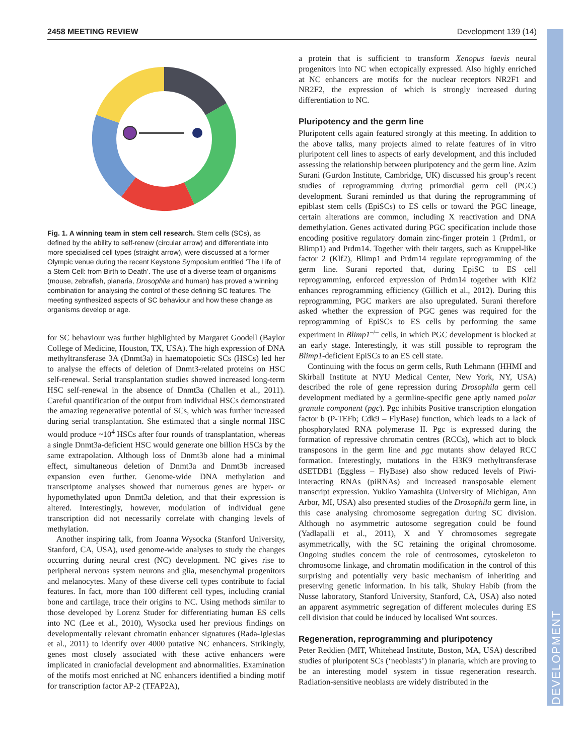2458 MEETING REVIEW Development 139 (14)
DEVELOPMENT
Fig. 1. A winning team in stem cell research. Stem cells (SCs), as defined by the ability to self-renew (circular arrow) and differentiate into more specialised cell types (straight arrow), were discussed at a former Olympic venue during the recent Keystone Symposium entitled ‘The Life of a Stem Cell: from Birth to Death’. The use of a diverse team of organisms (mouse, zebrafish, planaria, Drosophila and human) has proved a winning combination for analysing the control of these defining SC features. The meeting synthesized aspects of SC behaviour and how these change as organisms develop or age.
for SC behaviour was further highlighted by Margaret Goodell (Baylor College of Medicine, Houston, TX, USA). The high expression of DNA methyltransferase 3A (Dnmt3a) in haematopoietic SCs (HSCs) led her to analyse the effects of deletion of Dnmt3-related proteins on HSC self-renewal. Serial transplantation studies showed increased long-term HSC self-renewal in the absence of Dnmt3a (Challen et al., 2011). Careful quantification of the output from individual HSCs demonstrated the amazing regenerative potential of SCs, which was further increased during serial transplantation. She estimated that a single normal HSC would produce ~10<sup>4</sup> HSCs after four rounds of transplantation, whereas a single Dnmt3a-deficient HSC would generate one billion HSCs by the same extrapolation. Although loss of Dnmt3b alone had a minimal effect, simultaneous deletion of Dnmt3a and Dnmt3b increased expansion even further. Genome-wide DNA methylation and transcriptome analyses showed that numerous genes are hyper- or hypomethylated upon Dnmt3a deletion, and that their expression is altered. Interestingly, however, modulation of individual gene transcription did not necessarily correlate with changing levels of methylation.
Another inspiring talk, from Joanna Wysocka (Stanford University, Stanford, CA, USA), used genome-wide analyses to study the changes occurring during neural crest (NC) development. NC gives rise to peripheral nervous system neurons and glia, mesenchymal progenitors and melanocytes. Many of these diverse cell types contribute to facial features. In fact, more than 100 different cell types, including cranial bone and cartilage, trace their origins to NC. Using methods similar to those developed by Lorenz Studer for differentiating human ES cells into NC (Lee et al., 2010), Wysocka used her previous findings on developmentally relevant chromatin enhancer signatures (Rada-Iglesias et al., 2011) to identify over 4000 putative NC enhancers. Strikingly, genes most closely associated with these active enhancers were implicated in craniofacial development and abnormalities. Examination of the motifs most enriched at NC enhancers identified a binding motif for transcription factor AP-2 (TFAP2A),
a protein that is sufficient to transform Xenopus laevis neural progenitors into NC when ectopically expressed. Also highly enriched at NC enhancers are motifs for the nuclear receptors NR2F1 and NR2F2, the expression of which is strongly increased during differentiation to NC.
Pluripotency and the germ line
Pluripotent cells again featured strongly at this meeting. In addition to the above talks, many projects aimed to relate features of in vitro pluripotent cell lines to aspects of early development, and this included assessing the relationship between pluripotency and the germ line. Azim Surani (Gurdon Institute, Cambridge, UK) discussed his group’s recent studies of reprogramming during primordial germ cell (PGC) development. Surani reminded us that during the reprogramming of epiblast stem cells (EpiSCs) to ES cells or toward the PGC lineage, certain alterations are common, including X reactivation and DNA demethylation. Genes activated during PGC specification include those encoding positive regulatory domain zinc-finger protein 1 (Prdm1, or Blimp1) and Prdm14. Together with their targets, such as Kruppel-like factor 2 (Klf2), Blimp1 and Prdm14 regulate reprogramming of the germ line. Surani reported that, during EpiSC to ES cell reprogramming, enforced expression of Prdm14 together with Klf2 enhances reprogramming efficiency (Gillich et al., 2012). During this reprogramming, PGC markers are also upregulated. Surani therefore asked whether the expression of PGC genes was required for the reprogramming of EpiSCs to ES cells by performing the same experiment in Blimp1<sup>–/–</sup> cells, in which PGC development is blocked at an early stage. Interestingly, it was still possible to reprogram the Blimp1-deficient EpiSCs to an ES cell state.
Continuing with the focus on germ cells, Ruth Lehmann (HHMI and Skirball Institute at NYU Medical Center, New York, NY, USA) described the role of gene repression during Drosophila germ cell development mediated by a germline-specific gene aptly named polar granule component (pgc). Pgc inhibits Positive transcription elongation factor b (P-TEFb; Cdk9 – FlyBase) function, which leads to a lack of phosphorylated RNA polymerase II. Pgc is expressed during the formation of repressive chromatin centres (RCCs), which act to block transposons in the germ line and pgc mutants show delayed RCC formation. Interestingly, mutations in the H3K9 methyltransferase dSETDB1 (Eggless – FlyBase) also show reduced levels of Piwi-interacting RNAs (piRNAs) and increased transposable element transcript expression. Yukiko Yamashita (University of Michigan, Ann Arbor, MI, USA) also presented studies of the Drosophila germ line, in this case analysing chromosome segregation during SC division. Although no asymmetric autosome segregation could be found (Yadlapalli et al., 2011), X and Y chromosomes segregate asymmetrically, with the SC retaining the original chromosome. Ongoing studies concern the role of centrosomes, cytoskeleton to chromosome linkage, and chromatin modification in the control of this surprising and potentially very basic mechanism of inheriting and preserving genetic information. In his talk, Shukry Habib (from the Nusse laboratory, Stanford University, Stanford, CA, USA) also noted an apparent asymmetric segregation of different molecules during ES cell division that could be induced by localised Wnt sources.
Regeneration, reprogramming and pluripotency
Peter Reddien (MIT, Whitehead Institute, Boston, MA, USA) described studies of pluripotent SCs (‘neoblasts’) in planaria, which are proving to be an interesting model system in tissue regeneration research. Radiation-sensitive neoblasts are widely distributed in the